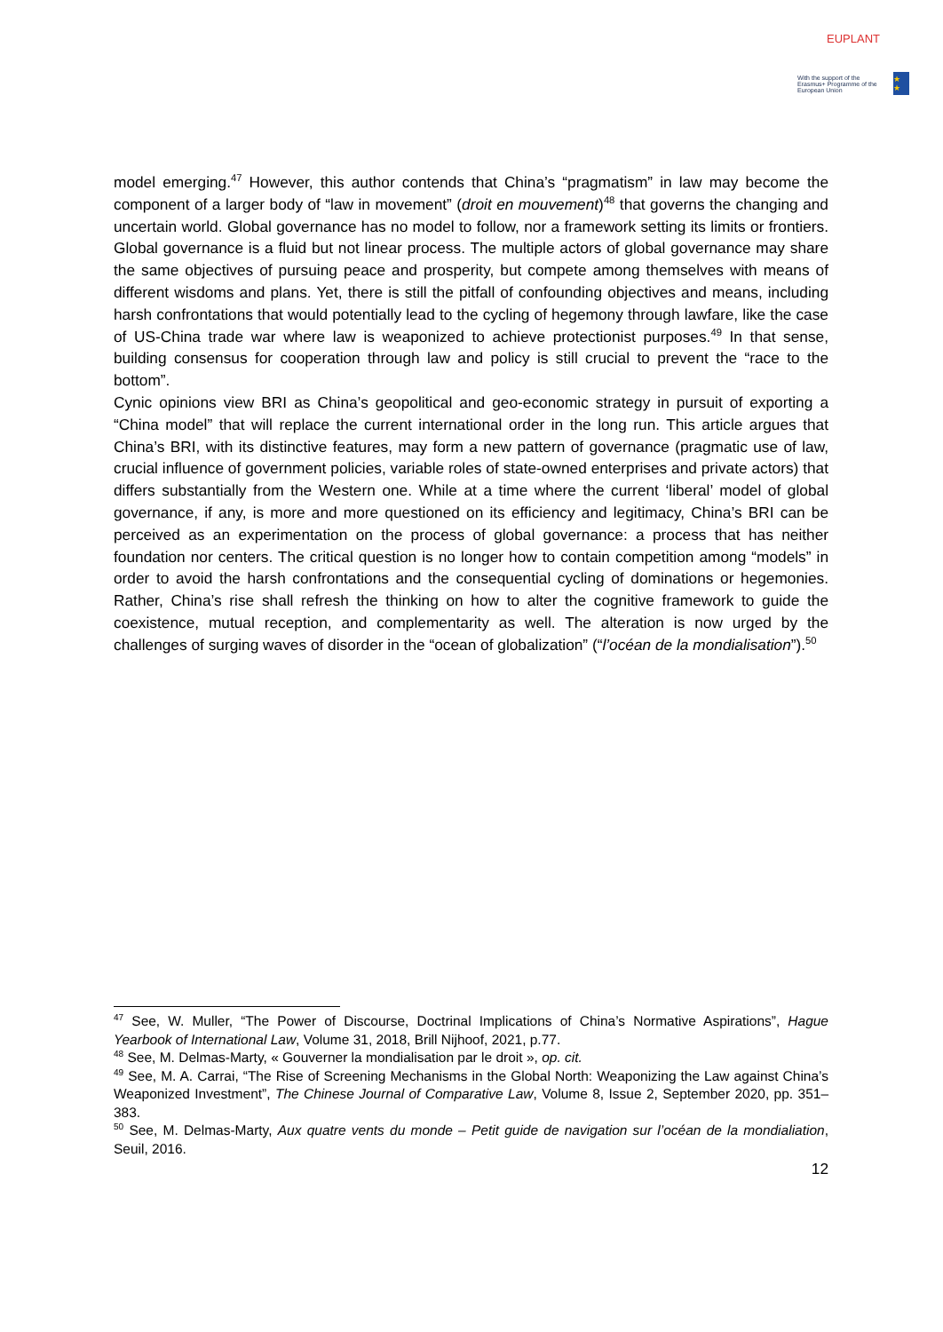EUPLANT
With the support of the Erasmus+ Programme of the European Union
★ ★
model emerging.<sup>47</sup> However, this author contends that China’s “pragmatism” in law may become the component of a larger body of “law in movement” (droit en mouvement)<sup>48</sup> that governs the changing and uncertain world. Global governance has no model to follow, nor a framework setting its limits or frontiers. Global governance is a fluid but not linear process. The multiple actors of global governance may share the same objectives of pursuing peace and prosperity, but compete among themselves with means of different wisdoms and plans. Yet, there is still the pitfall of confounding objectives and means, including harsh confrontations that would potentially lead to the cycling of hegemony through lawfare, like the case of US-China trade war where law is weaponized to achieve protectionist purposes.<sup>49</sup> In that sense, building consensus for cooperation through law and policy is still crucial to prevent the “race to the bottom”.
Cynic opinions view BRI as China’s geopolitical and geo-economic strategy in pursuit of exporting a “China model” that will replace the current international order in the long run. This article argues that China’s BRI, with its distinctive features, may form a new pattern of governance (pragmatic use of law, crucial influence of government policies, variable roles of state-owned enterprises and private actors) that differs substantially from the Western one. While at a time where the current ‘liberal’ model of global governance, if any, is more and more questioned on its efficiency and legitimacy, China’s BRI can be perceived as an experimentation on the process of global governance: a process that has neither foundation nor centers. The critical question is no longer how to contain competition among “models” in order to avoid the harsh confrontations and the consequential cycling of dominations or hegemonies. Rather, China’s rise shall refresh the thinking on how to alter the cognitive framework to guide the coexistence, mutual reception, and complementarity as well. The alteration is now urged by the challenges of surging waves of disorder in the “ocean of globalization” (“l’océan de la mondialisation”).<sup>50</sup>
<sup>47</sup> See, W. Muller, “The Power of Discourse, Doctrinal Implications of China’s Normative Aspirations”, Hague Yearbook of International Law, Volume 31, 2018, Brill Nijhoof, 2021, p.77.
<sup>48</sup> See, M. Delmas-Marty, « Gouverner la mondialisation par le droit », op. cit.
<sup>49</sup> See, M. A. Carrai, “The Rise of Screening Mechanisms in the Global North: Weaponizing the Law against China’s Weaponized Investment”, The Chinese Journal of Comparative Law, Volume 8, Issue 2, September 2020, pp. 351–383.
<sup>50</sup> See, M. Delmas-Marty, Aux quatre vents du monde – Petit guide de navigation sur l’océan de la mondialiation, Seuil, 2016.
12